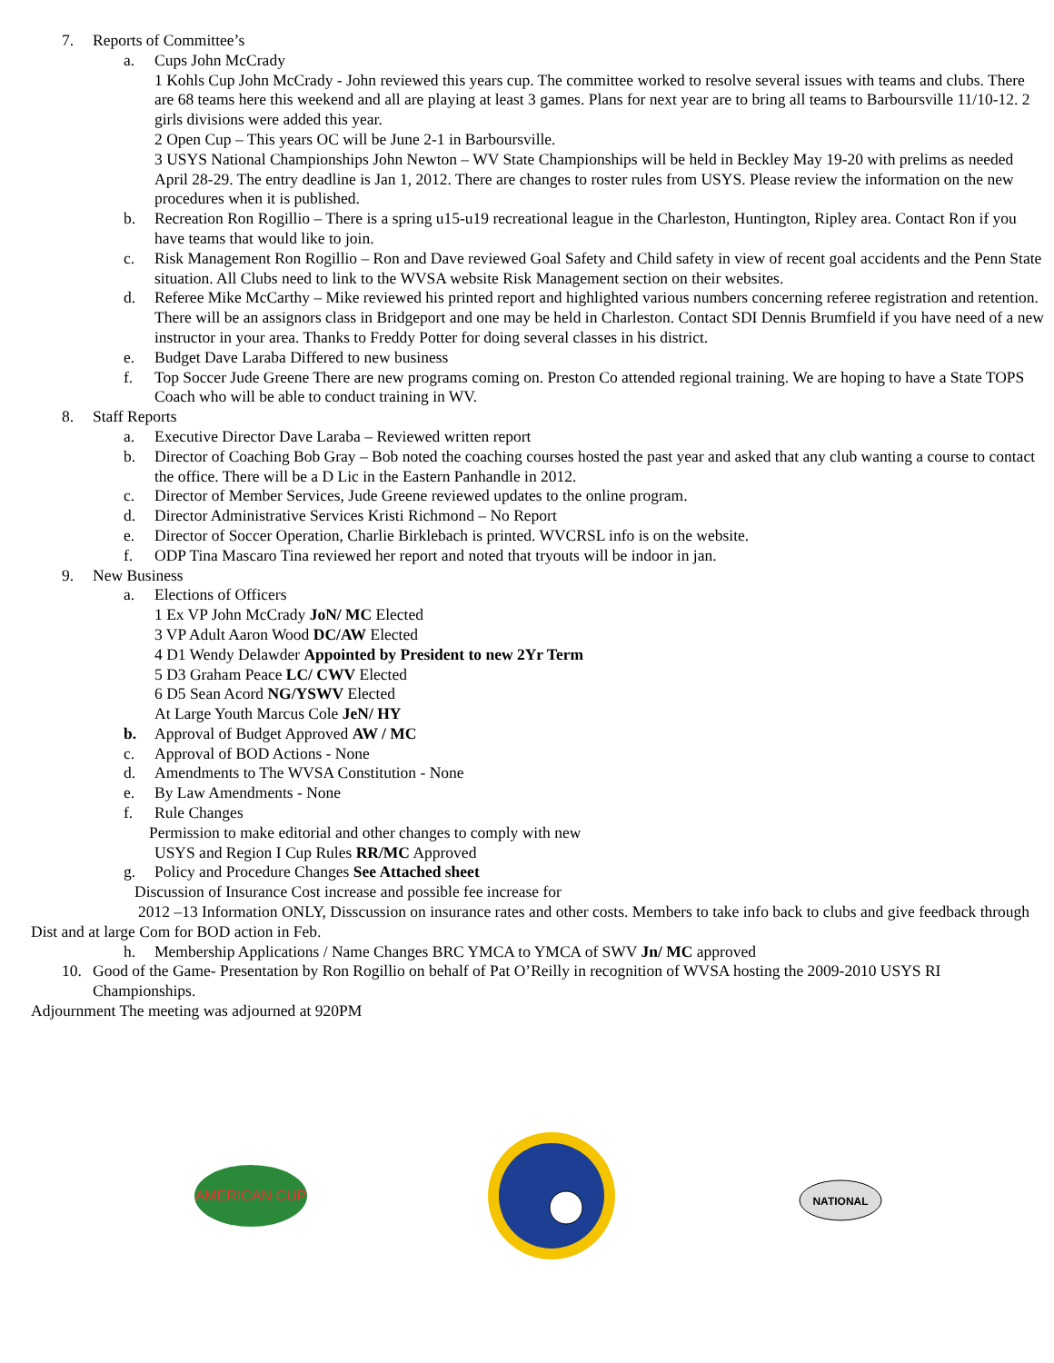7. Reports of Committee’s
a. Cups John McCrady
1 Kohls Cup John McCrady - John reviewed this years cup. The committee worked to resolve several issues with teams and clubs. There are 68 teams here this weekend and all are playing at least 3 games. Plans for next year are to bring all teams to Barboursville 11/10-12. 2 girls divisions were added this year.
2 Open Cup – This years OC will be June 2-1 in Barboursville.
3 USYS National Championships John Newton – WV State Championships will be held in Beckley May 19-20 with prelims as needed April 28-29. The entry deadline is Jan 1, 2012. There are changes to roster rules from USYS. Please review the information on the new procedures when it is published.
b. Recreation Ron Rogillio – There is a spring u15-u19 recreational league in the Charleston, Huntington, Ripley area. Contact Ron if you have teams that would like to join.
c. Risk Management Ron Rogillio – Ron and Dave reviewed Goal Safety and Child safety in view of recent goal accidents and the Penn State situation. All Clubs need to link to the WVSA website Risk Management section on their websites.
d. Referee Mike McCarthy – Mike reviewed his printed report and highlighted various numbers concerning referee registration and retention. There will be an assignors class in Bridgeport and one may be held in Charleston. Contact SDI Dennis Brumfield if you have need of a new instructor in your area. Thanks to Freddy Potter for doing several classes in his district.
e. Budget Dave Laraba Differed to new business
f. Top Soccer Jude Greene There are new programs coming on. Preston Co attended regional training. We are hoping to have a State TOPS Coach who will be able to conduct training in WV.
8. Staff Reports
a. Executive Director Dave Laraba – Reviewed written report
b. Director of Coaching Bob Gray – Bob noted the coaching courses hosted the past year and asked that any club wanting a course to contact the office. There will be a D Lic in the Eastern Panhandle in 2012.
c. Director of Member Services, Jude Greene reviewed updates to the online program.
d. Director Administrative Services Kristi Richmond – No Report
e. Director of Soccer Operation, Charlie Birklebach is printed. WVCRSL info is on the website.
f. ODP Tina Mascaro Tina reviewed her report and noted that tryouts will be indoor in jan.
9. New Business
a. Elections of Officers
1 Ex VP John McCrady JoN/ MC Elected
3 VP Adult Aaron Wood DC/AW Elected
4 D1 Wendy Delawder Appointed by President to new 2Yr Term
5 D3 Graham Peace LC/ CWV Elected
6 D5 Sean Acord NG/YSWV Elected
At Large Youth Marcus Cole JeN/ HY
b. Approval of Budget Approved AW / MC
c. Approval of BOD Actions - None
d. Amendments to The WVSA Constitution - None
e. By Law Amendments - None
f. Rule Changes
Permission to make editorial and other changes to comply with new
USYS and Region I Cup Rules RR/MC Approved
g. Policy and Procedure Changes See Attached sheet
Discussion of Insurance Cost increase and possible fee increase for
2012 –13 Information ONLY, Disscussion on insurance rates and other costs. Members to take info back to clubs and give feedback through Dist and at large Com for BOD action in Feb.
h. Membership Applications / Name Changes BRC YMCA to YMCA of SWV Jn/ MC approved
10. Good of the Game- Presentation by Ron Rogillio on behalf of Pat O’Reilly in recognition of WVSA hosting the 2009-2010 USYS RI Championships.
Adjournment The meeting was adjourned at 920PM
AMERICAN CUP
NATIONAL